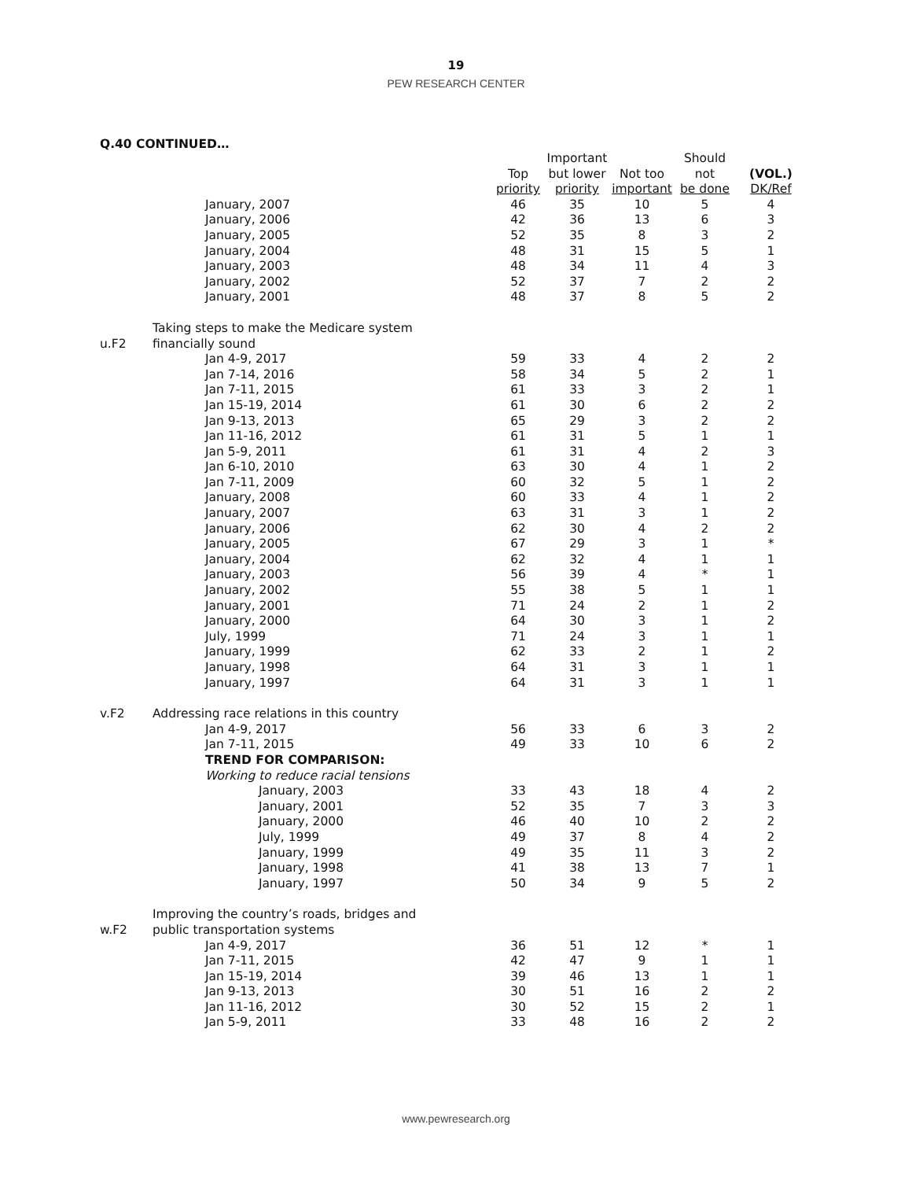19
PEW RESEARCH CENTER
Q.40 CONTINUED…
| | | Top priority | Important but lower priority | Not too important | Should not be done | (VOL.) DK/Ref |
| --- | --- | --- | --- | --- | --- | --- |
| | January, 2007 | 46 | 35 | 10 | 5 | 4 |
| | January, 2006 | 42 | 36 | 13 | 6 | 3 |
| | January, 2005 | 52 | 35 | 8 | 3 | 2 |
| | January, 2004 | 48 | 31 | 15 | 5 | 1 |
| | January, 2003 | 48 | 34 | 11 | 4 | 3 |
| | January, 2002 | 52 | 37 | 7 | 2 | 2 |
| | January, 2001 | 48 | 37 | 8 | 5 | 2 |
| u.F2 | Taking steps to make the Medicare system financially sound | | | | | |
| | Jan 4-9, 2017 | 59 | 33 | 4 | 2 | 2 |
| | Jan 7-14, 2016 | 58 | 34 | 5 | 2 | 1 |
| | Jan 7-11, 2015 | 61 | 33 | 3 | 2 | 1 |
| | Jan 15-19, 2014 | 61 | 30 | 6 | 2 | 2 |
| | Jan 9-13, 2013 | 65 | 29 | 3 | 2 | 2 |
| | Jan 11-16, 2012 | 61 | 31 | 5 | 1 | 1 |
| | Jan 5-9, 2011 | 61 | 31 | 4 | 2 | 3 |
| | Jan 6-10, 2010 | 63 | 30 | 4 | 1 | 2 |
| | Jan 7-11, 2009 | 60 | 32 | 5 | 1 | 2 |
| | January, 2008 | 60 | 33 | 4 | 1 | 2 |
| | January, 2007 | 63 | 31 | 3 | 1 | 2 |
| | January, 2006 | 62 | 30 | 4 | 2 | 2 |
| | January, 2005 | 67 | 29 | 3 | 1 | * |
| | January, 2004 | 62 | 32 | 4 | 1 | 1 |
| | January, 2003 | 56 | 39 | 4 | * | 1 |
| | January, 2002 | 55 | 38 | 5 | 1 | 1 |
| | January, 2001 | 71 | 24 | 2 | 1 | 2 |
| | January, 2000 | 64 | 30 | 3 | 1 | 2 |
| | July, 1999 | 71 | 24 | 3 | 1 | 1 |
| | January, 1999 | 62 | 33 | 2 | 1 | 2 |
| | January, 1998 | 64 | 31 | 3 | 1 | 1 |
| | January, 1997 | 64 | 31 | 3 | 1 | 1 |
| v.F2 | Addressing race relations in this country | | | | | |
| | Jan 4-9, 2017 | 56 | 33 | 6 | 3 | 2 |
| | Jan 7-11, 2015 | 49 | 33 | 10 | 6 | 2 |
| | TREND FOR COMPARISON: | | | | | |
| | Working to reduce racial tensions | | | | | |
| | January, 2003 | 33 | 43 | 18 | 4 | 2 |
| | January, 2001 | 52 | 35 | 7 | 3 | 3 |
| | January, 2000 | 46 | 40 | 10 | 2 | 2 |
| | July, 1999 | 49 | 37 | 8 | 4 | 2 |
| | January, 1999 | 49 | 35 | 11 | 3 | 2 |
| | January, 1998 | 41 | 38 | 13 | 7 | 1 |
| | January, 1997 | 50 | 34 | 9 | 5 | 2 |
| w.F2 | Improving the country’s roads, bridges and public transportation systems | | | | | |
| | Jan 4-9, 2017 | 36 | 51 | 12 | * | 1 |
| | Jan 7-11, 2015 | 42 | 47 | 9 | 1 | 1 |
| | Jan 15-19, 2014 | 39 | 46 | 13 | 1 | 1 |
| | Jan 9-13, 2013 | 30 | 51 | 16 | 2 | 2 |
| | Jan 11-16, 2012 | 30 | 52 | 15 | 2 | 1 |
| | Jan 5-9, 2011 | 33 | 48 | 16 | 2 | 2 |
www.pewresearch.org